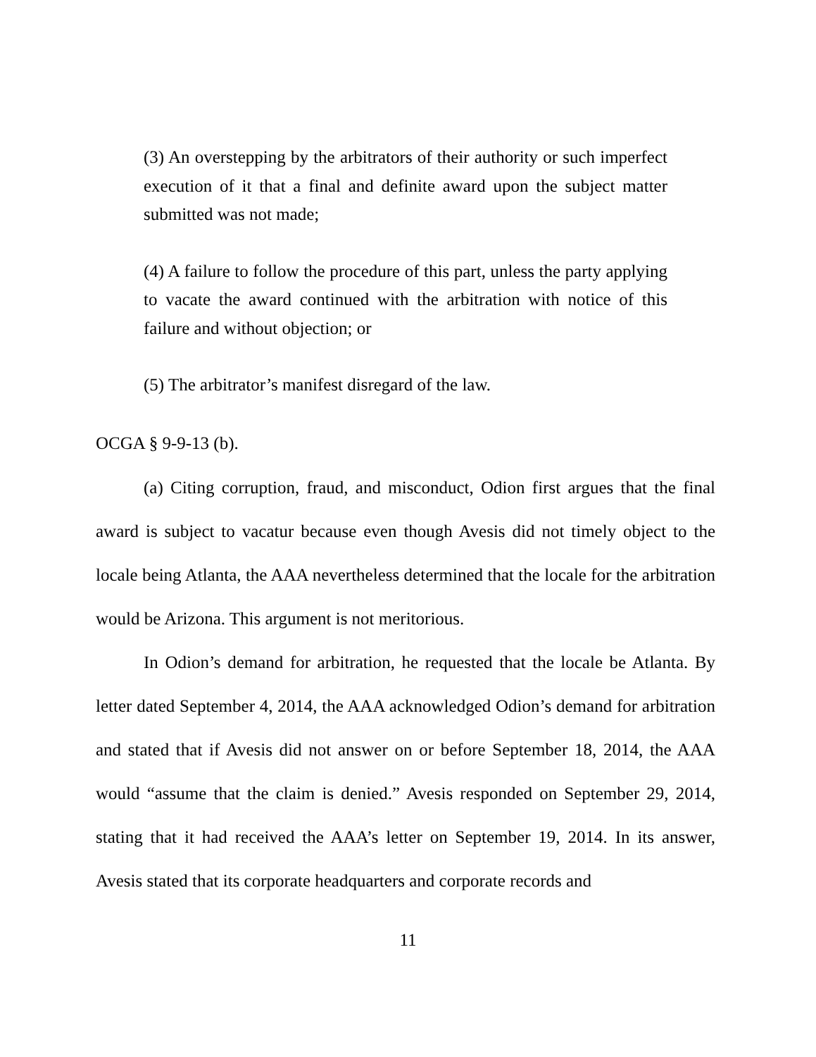(3) An overstepping by the arbitrators of their authority or such imperfect execution of it that a final and definite award upon the subject matter submitted was not made;
(4) A failure to follow the procedure of this part, unless the party applying to vacate the award continued with the arbitration with notice of this failure and without objection; or
(5) The arbitrator’s manifest disregard of the law.
OCGA § 9-9-13 (b).
(a) Citing corruption, fraud, and misconduct, Odion first argues that the final award is subject to vacatur because even though Avesis did not timely object to the locale being Atlanta, the AAA nevertheless determined that the locale for the arbitration would be Arizona. This argument is not meritorious.
In Odion’s demand for arbitration, he requested that the locale be Atlanta. By letter dated September 4, 2014, the AAA acknowledged Odion’s demand for arbitration and stated that if Avesis did not answer on or before September 18, 2014, the AAA would “assume that the claim is denied.” Avesis responded on September 29, 2014, stating that it had received the AAA’s letter on September 19, 2014. In its answer, Avesis stated that its corporate headquarters and corporate records and
11